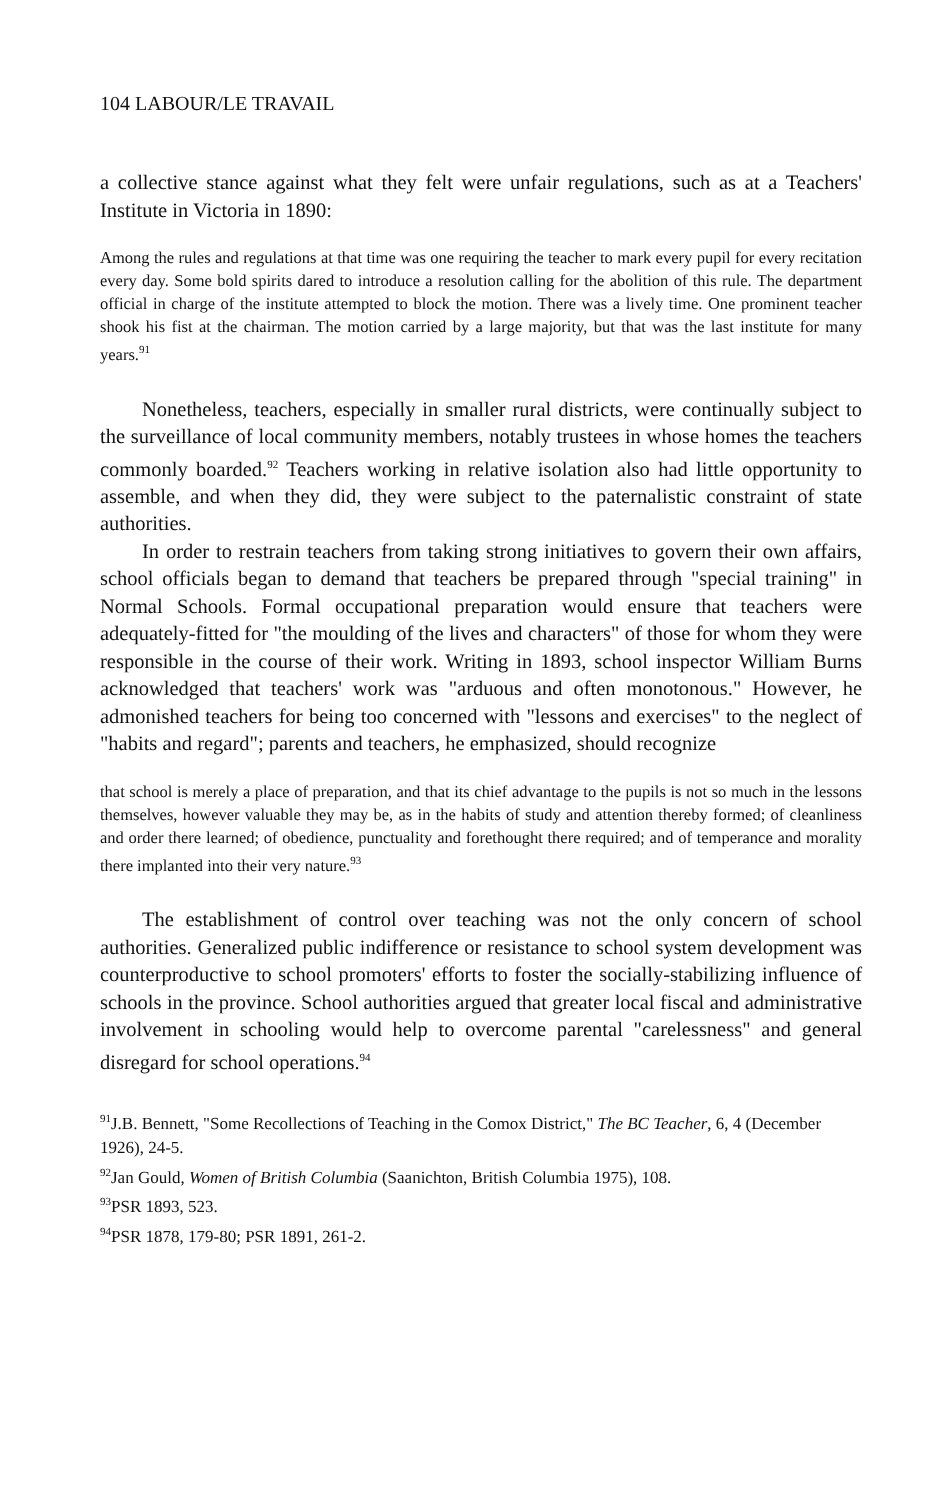104 LABOUR/LE TRAVAIL
a collective stance against what they felt were unfair regulations, such as at a Teachers' Institute in Victoria in 1890:
Among the rules and regulations at that time was one requiring the teacher to mark every pupil for every recitation every day. Some bold spirits dared to introduce a resolution calling for the abolition of this rule. The department official in charge of the institute attempted to block the motion. There was a lively time. One prominent teacher shook his fist at the chairman. The motion carried by a large majority, but that was the last institute for many years.<sup>91</sup>
Nonetheless, teachers, especially in smaller rural districts, were continually subject to the surveillance of local community members, notably trustees in whose homes the teachers commonly boarded.<sup>92</sup> Teachers working in relative isolation also had little opportunity to assemble, and when they did, they were subject to the paternalistic constraint of state authorities.
In order to restrain teachers from taking strong initiatives to govern their own affairs, school officials began to demand that teachers be prepared through "special training" in Normal Schools. Formal occupational preparation would ensure that teachers were adequately-fitted for "the moulding of the lives and characters" of those for whom they were responsible in the course of their work. Writing in 1893, school inspector William Burns acknowledged that teachers' work was "arduous and often monotonous." However, he admonished teachers for being too concerned with "lessons and exercises" to the neglect of "habits and regard"; parents and teachers, he emphasized, should recognize
that school is merely a place of preparation, and that its chief advantage to the pupils is not so much in the lessons themselves, however valuable they may be, as in the habits of study and attention thereby formed; of cleanliness and order there learned; of obedience, punctuality and forethought there required; and of temperance and morality there implanted into their very nature.<sup>93</sup>
The establishment of control over teaching was not the only concern of school authorities. Generalized public indifference or resistance to school system development was counterproductive to school promoters' efforts to foster the socially-stabilizing influence of schools in the province. School authorities argued that greater local fiscal and administrative involvement in schooling would help to overcome parental "carelessness" and general disregard for school operations.<sup>94</sup>
<sup>91</sup> J.B. Bennett, "Some Recollections of Teaching in the Comox District," The BC Teacher, 6, 4 (December 1926), 24-5.
<sup>92</sup> Jan Gould, Women of British Columbia (Saanichton, British Columbia 1975), 108.
<sup>93</sup>PSR 1893, 523.
<sup>94</sup>PSR 1878, 179-80; PSR 1891, 261-2.